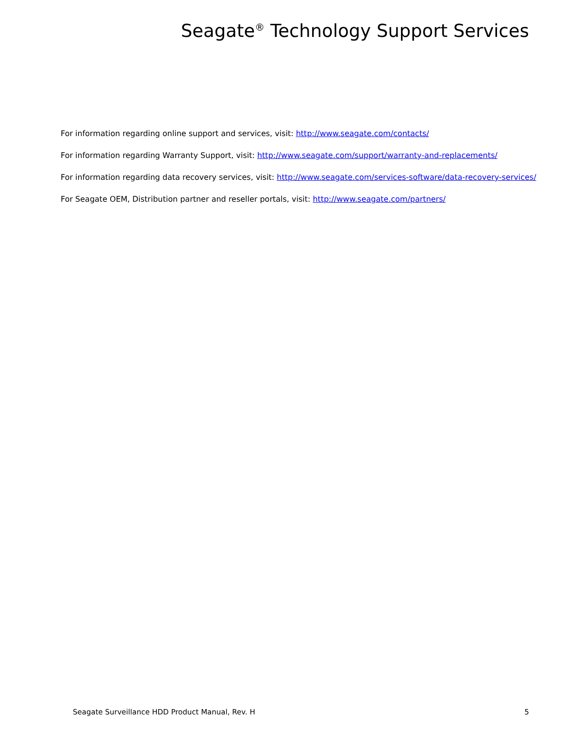Seagate<sup>®</sup> Technology Support Services
For information regarding online support and services, visit: http://www.seagate.com/contacts/
For information regarding Warranty Support, visit: http://www.seagate.com/support/warranty-and-replacements/
For information regarding data recovery services, visit: http://www.seagate.com/services-software/data-recovery-services/
For Seagate OEM, Distribution partner and reseller portals, visit: http://www.seagate.com/partners/
Seagate Surveillance HDD Product Manual, Rev. H 5